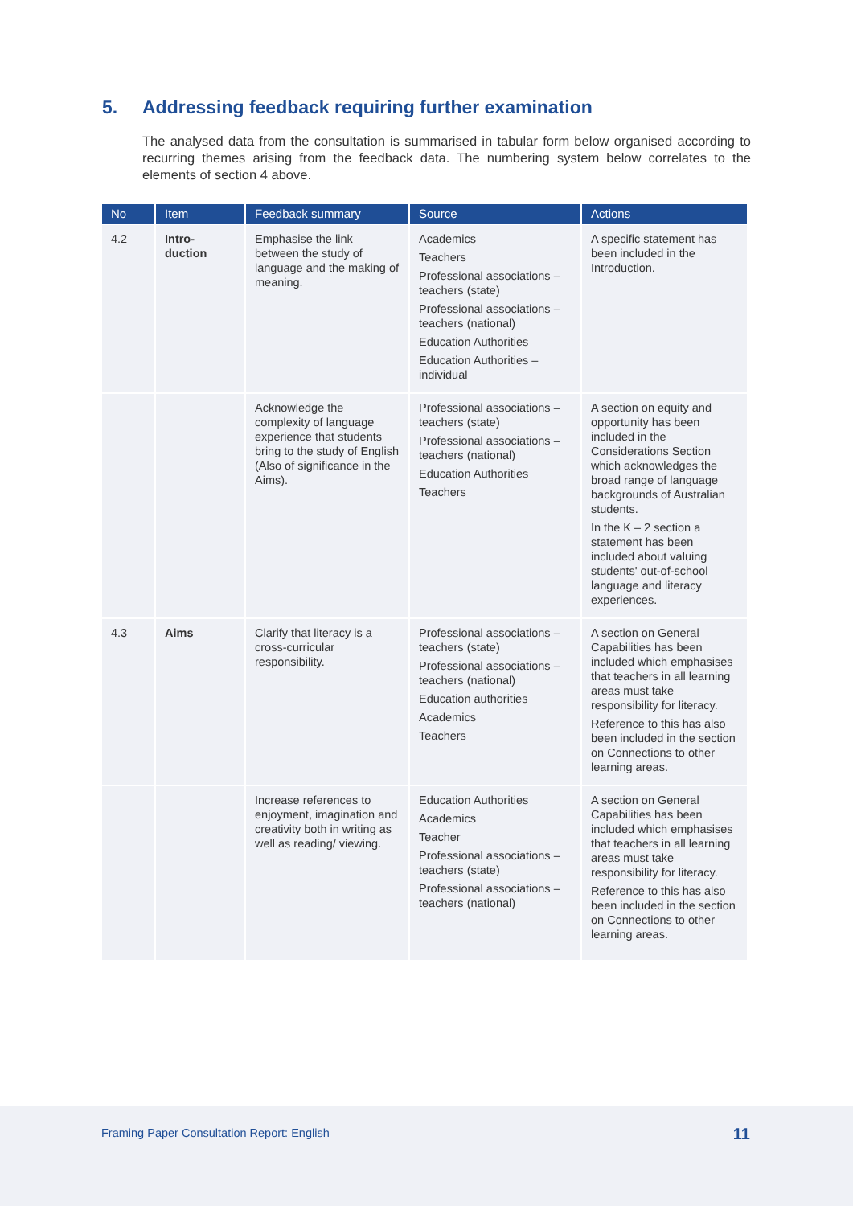5. Addressing feedback requiring further examination
The analysed data from the consultation is summarised in tabular form below organised according to recurring themes arising from the feedback data. The numbering system below correlates to the elements of section 4 above.
| No | Item | Feedback summary | Source | Actions |
| --- | --- | --- | --- | --- |
| 4.2 | Intro- duction | Emphasise the link between the study of language and the making of meaning. | Academics Teachers Professional associations – teachers (state) Professional associations – teachers (national) Education Authorities Education Authorities – individual | A specific statement has been included in the Introduction. |
| | | Acknowledge the complexity of language experience that students bring to the study of English (Also of significance in the Aims). | Professional associations – teachers (state) Professional associations – teachers (national) Education Authorities Teachers | A section on equity and opportunity has been included in the Considerations Section which acknowledges the broad range of language backgrounds of Australian students. In the K – 2 section a statement has been included about valuing students' out-of-school language and literacy experiences. |
| 4.3 | Aims | Clarify that literacy is a cross-curricular responsibility. | Professional associations – teachers (state) Professional associations – teachers (national) Education authorities Academics Teachers | A section on General Capabilities has been included which emphasises that teachers in all learning areas must take responsibility for literacy. Reference to this has also been included in the section on Connections to other learning areas. |
| | | Increase references to enjoyment, imagination and creativity both in writing as well as reading/ viewing. | Education Authorities Academics Teacher Professional associations – teachers (state) Professional associations – teachers (national) | A section on General Capabilities has been included which emphasises that teachers in all learning areas must take responsibility for literacy. Reference to this has also been included in the section on Connections to other learning areas. |
Framing Paper Consultation Report: English 11